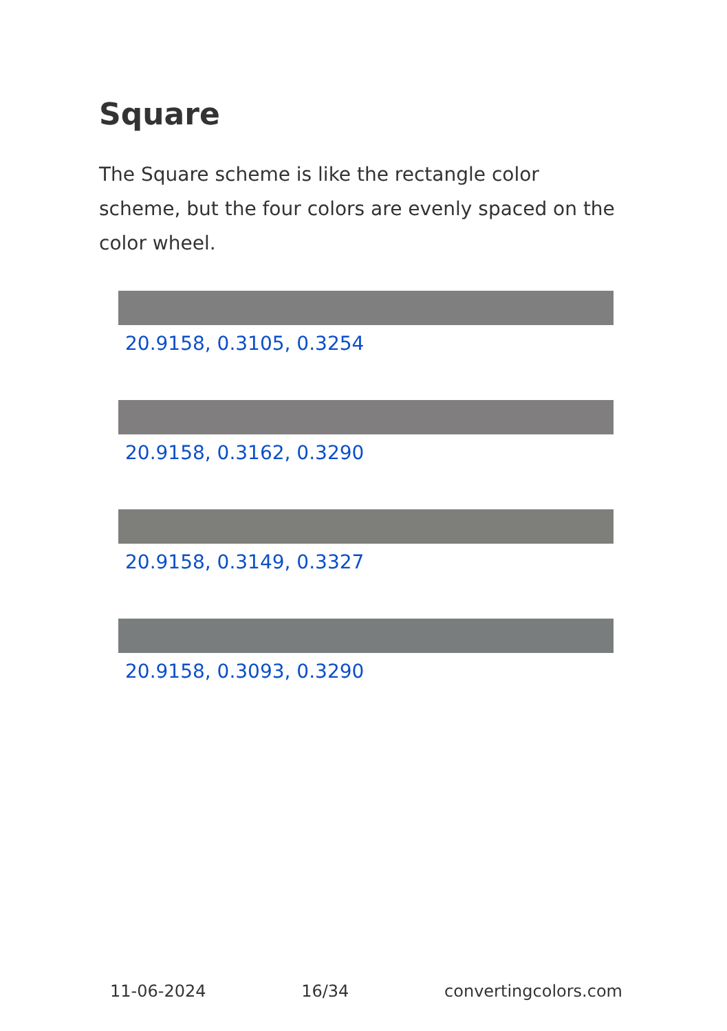Square
The Square scheme is like the rectangle color scheme, but the four colors are evenly spaced on the color wheel.
20.9158, 0.3105, 0.3254
20.9158, 0.3162, 0.3290
20.9158, 0.3149, 0.3327
20.9158, 0.3093, 0.3290
11-06-2024 16/34 convertingcolors.com